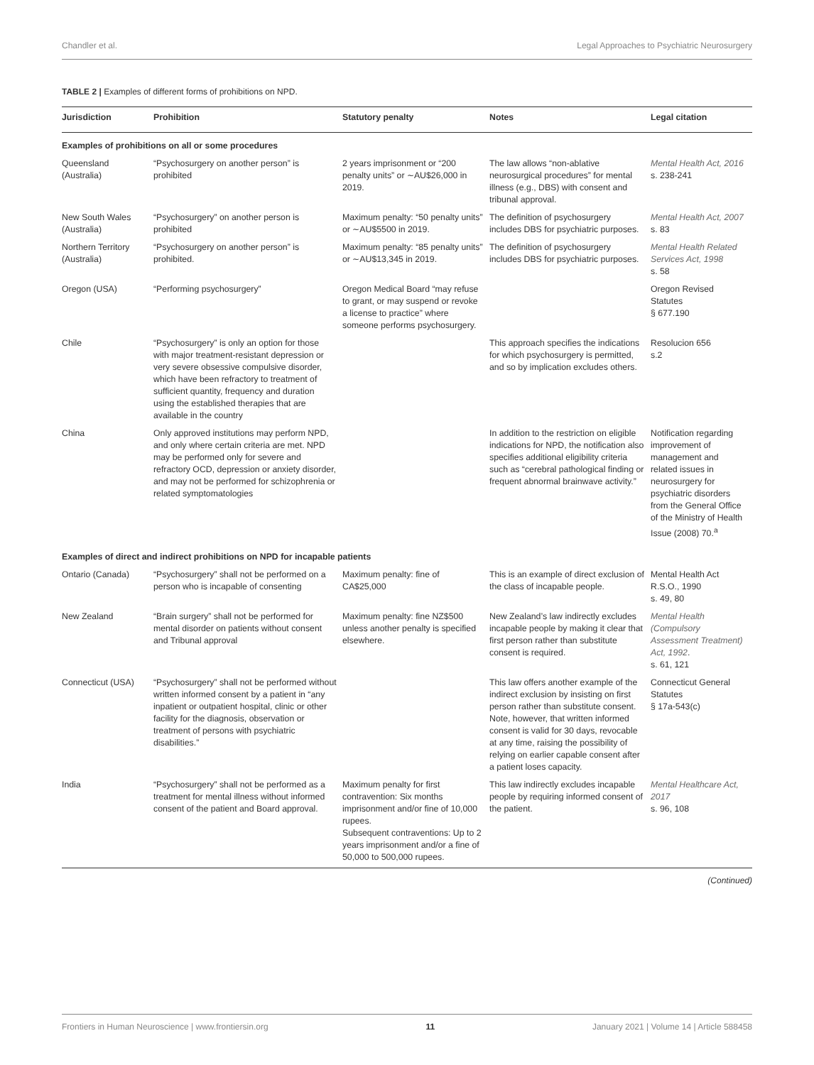Chandler et al. Legal Approaches to Psychiatric Neurosurgery
TABLE 2 | Examples of different forms of prohibitions on NPD.
| Jurisdiction | Prohibition | Statutory penalty | Notes | Legal citation |
| --- | --- | --- | --- | --- |
| Examples of prohibitions on all or some procedures | | | | |
| Queensland (Australia) | “Psychosurgery on another person” is prohibited | 2 years imprisonment or “200 penalty units” or ∼AU$26,000 in 2019. | The law allows “non-ablative neurosurgical procedures” for mental illness (e.g., DBS) with consent and tribunal approval. | Mental Health Act, 2016 s. 238-241 |
| New South Wales (Australia) | “Psychosurgery” on another person is prohibited | Maximum penalty: “50 penalty units” or ∼AU$5500 in 2019. | The definition of psychosurgery includes DBS for psychiatric purposes. | Mental Health Act, 2007 s. 83 |
| Northern Territory (Australia) | “Psychosurgery on another person” is prohibited. | Maximum penalty: “85 penalty units” or ∼AU$13,345 in 2019. | The definition of psychosurgery includes DBS for psychiatric purposes. | Mental Health Related Services Act, 1998 s. 58 |
| Oregon (USA) | “Performing psychosurgery” | Oregon Medical Board “may refuse to grant, or may suspend or revoke a license to practice” where someone performs psychosurgery. | | Oregon Revised Statutes § 677.190 |
| Chile | “Psychosurgery” is only an option for those with major treatment-resistant depression or very severe obsessive compulsive disorder, which have been refractory to treatment of sufficient quantity, frequency and duration using the established therapies that are available in the country | | This approach specifies the indications for which psychosurgery is permitted, and so by implication excludes others. | Resolucion 656 s.2 |
| China | Only approved institutions may perform NPD, and only where certain criteria are met. NPD may be performed only for severe and refractory OCD, depression or anxiety disorder, and may not be performed for schizophrenia or related symptomatologies | | In addition to the restriction on eligible indications for NPD, the notification also specifies additional eligibility criteria such as “cerebral pathological finding or frequent abnormal brainwave activity.” | Notification regarding improvement of management and related issues in neurosurgery for psychiatric disorders from the General Office of the Ministry of Health Issue (2008) 70.<sup>a</sup> |
| Examples of direct and indirect prohibitions on NPD for incapable patients | | | | |
| Ontario (Canada) | “Psychosurgery” shall not be performed on a person who is incapable of consenting | Maximum penalty: fine of CA$25,000 | This is an example of direct exclusion of the class of incapable people. | Mental Health Act R.S.O., 1990 s. 49, 80 |
| New Zealand | “Brain surgery” shall not be performed for mental disorder on patients without consent and Tribunal approval | Maximum penalty: fine NZ$500 unless another penalty is specified elsewhere. | New Zealand’s law indirectly excludes incapable people by making it clear that first person rather than substitute consent is required. | Mental Health (Compulsory Assessment Treatment) Act, 1992 . s. 61, 121 |
| Connecticut (USA) | “Psychosurgery” shall not be performed without written informed consent by a patient in “any inpatient or outpatient hospital, clinic or other facility for the diagnosis, observation or treatment of persons with psychiatric disabilities.” | | This law offers another example of the indirect exclusion by insisting on first person rather than substitute consent. Note, however, that written informed consent is valid for 30 days, revocable at any time, raising the possibility of relying on earlier capable consent after a patient loses capacity. | Connecticut General Statutes § 17a-543(c) |
| India | “Psychosurgery” shall not be performed as a treatment for mental illness without informed consent of the patient and Board approval. | Maximum penalty for first contravention: Six months imprisonment and/or fine of 10,000 rupees. Subsequent contraventions: Up to 2 years imprisonment and/or a fine of 50,000 to 500,000 rupees. | This law indirectly excludes incapable people by requiring informed consent of the patient. | Mental Healthcare Act, 2017 s. 96, 108 |
(Continued)
Frontiers in Human Neuroscience | www.frontiersin.org 11 January 2021 | Volume 14 | Article 588458